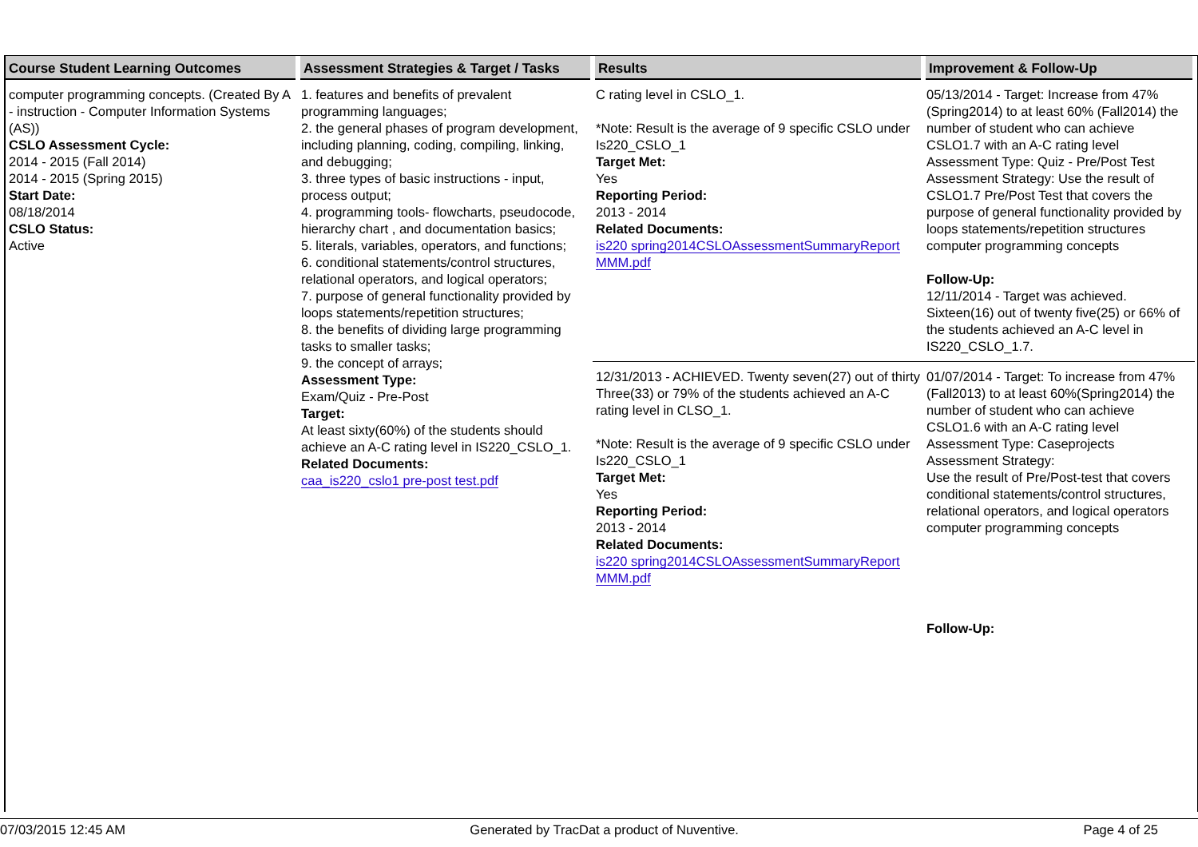| Course Student Learning Outcomes | Assessment Strategies & Target / Tasks | Results | Improvement & Follow-Up |
| --- | --- | --- | --- |
| computer programming concepts. (Created By A - instruction - Computer Information Systems (AS)) CSLO Assessment Cycle: 2014 - 2015 (Fall 2014) 2014 - 2015 (Spring 2015) Start Date: 08/18/2014 CSLO Status: Active | 1. features and benefits of prevalent programming languages; 2. the general phases of program development, including planning, coding, compiling, linking, and debugging; 3. three types of basic instructions - input, process output; 4. programming tools- flowcharts, pseudocode, hierarchy chart , and documentation basics; 5. literals, variables, operators, and functions; 6. conditional statements/control structures, relational operators, and logical operators; 7. purpose of general functionality provided by loops statements/repetition structures; 8. the benefits of dividing large programming tasks to smaller tasks; 9. the concept of arrays; Assessment Type: Exam/Quiz - Pre-Post Target: At least sixty(60%) of the students should achieve an A-C rating level in IS220_CSLO_1. Related Documents: caa_is220_cslo1 pre-post test.pdf | C rating level in CSLO_1. *Note: Result is the average of 9 specific CSLO under Is220_CSLO_1 Target Met: Yes Reporting Period: 2013 - 2014 Related Documents: is220 spring2014CSLOAssessmentSummaryReport MMM.pdf | 05/13/2014 - Target: Increase from 47% (Spring2014) to at least 60% (Fall2014) the number of student who can achieve CSLO1.7 with an A-C rating level Assessment Type: Quiz - Pre/Post Test Assessment Strategy: Use the result of CSLO1.7 Pre/Post Test that covers the purpose of general functionality provided by loops statements/repetition structures computer programming concepts Follow-Up: 12/11/2014 - Target was achieved. Sixteen(16) out of twenty five(25) or 66% of the students achieved an A-C level in IS220_CSLO_1.7. |
| | | 12/31/2013 - ACHIEVED. Twenty seven(27) out of thirty Three(33) or 79% of the students achieved an A-C rating level in CLSO_1. *Note: Result is the average of 9 specific CSLO under Is220_CSLO_1 Target Met: Yes Reporting Period: 2013 - 2014 Related Documents: is220 spring2014CSLOAssessmentSummaryReport MMM.pdf | 01/07/2014 - Target: To increase from 47%(Fall2013) to at least 60%(Spring2014) the number of student who can achieve CSLO1.6 with an A-C rating level Assessment Type: Caseprojects Assessment Strategy: Use the result of Pre/Post-test that covers conditional statements/control structures, relational operators, and logical operators computer programming concepts Follow-Up: |
07/03/2015 12:45 AM Generated by TracDat a product of Nuventive. Page 4 of 25